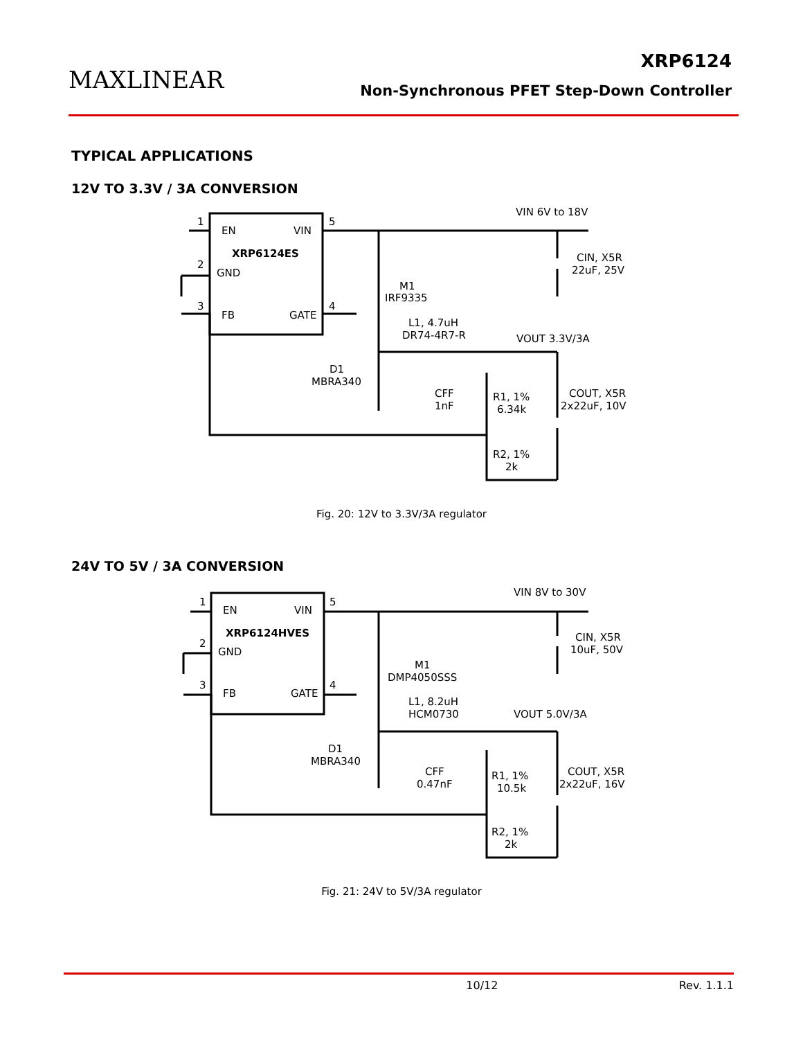MAXLINEAR
XRP6124
Non-Synchronous PFET Step-Down Controller
TYPICAL APPLICATIONS
12V TO 3.3V / 3A CONVERSION
EN
VIN
XRP6124ES
GND
FB
GATE
1
2
3
4
5
VIN 6V to 18V
CIN, X5R
22uF, 25V
M1
IRF9335
L1, 4.7uH
DR74-4R7-R
VOUT 3.3V/3A
D1
MBRA340
CFF
1nF
R1, 1%
6.34k
COUT, X5R
2x22uF, 10V
R2, 1%
2k
Fig. 20: 12V to 3.3V/3A regulator
24V TO 5V / 3A CONVERSION
EN
VIN
XRP6124HVES
GND
FB
GATE
1
2
3
4
5
VIN 8V to 30V
CIN, X5R
10uF, 50V
M1
DMP4050SSS
L1, 8.2uH
HCM0730
VOUT 5.0V/3A
D1
MBRA340
CFF
0.47nF
R1, 1%
10.5k
COUT, X5R
2x22uF, 16V
R2, 1%
2k
Fig. 21: 24V to 5V/3A regulator
10/12 Rev. 1.1.1